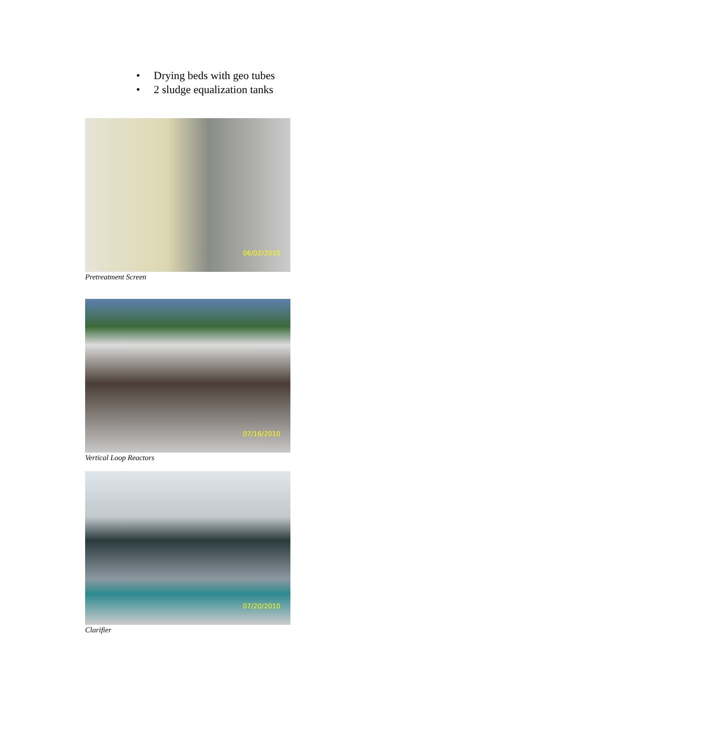• Drying beds with geo tubes
• 2 sludge equalization tanks
06/02/2010
Pretreatment Screen
07/16/2010
Vertical Loop Reactors
07/20/2010
Clarifier